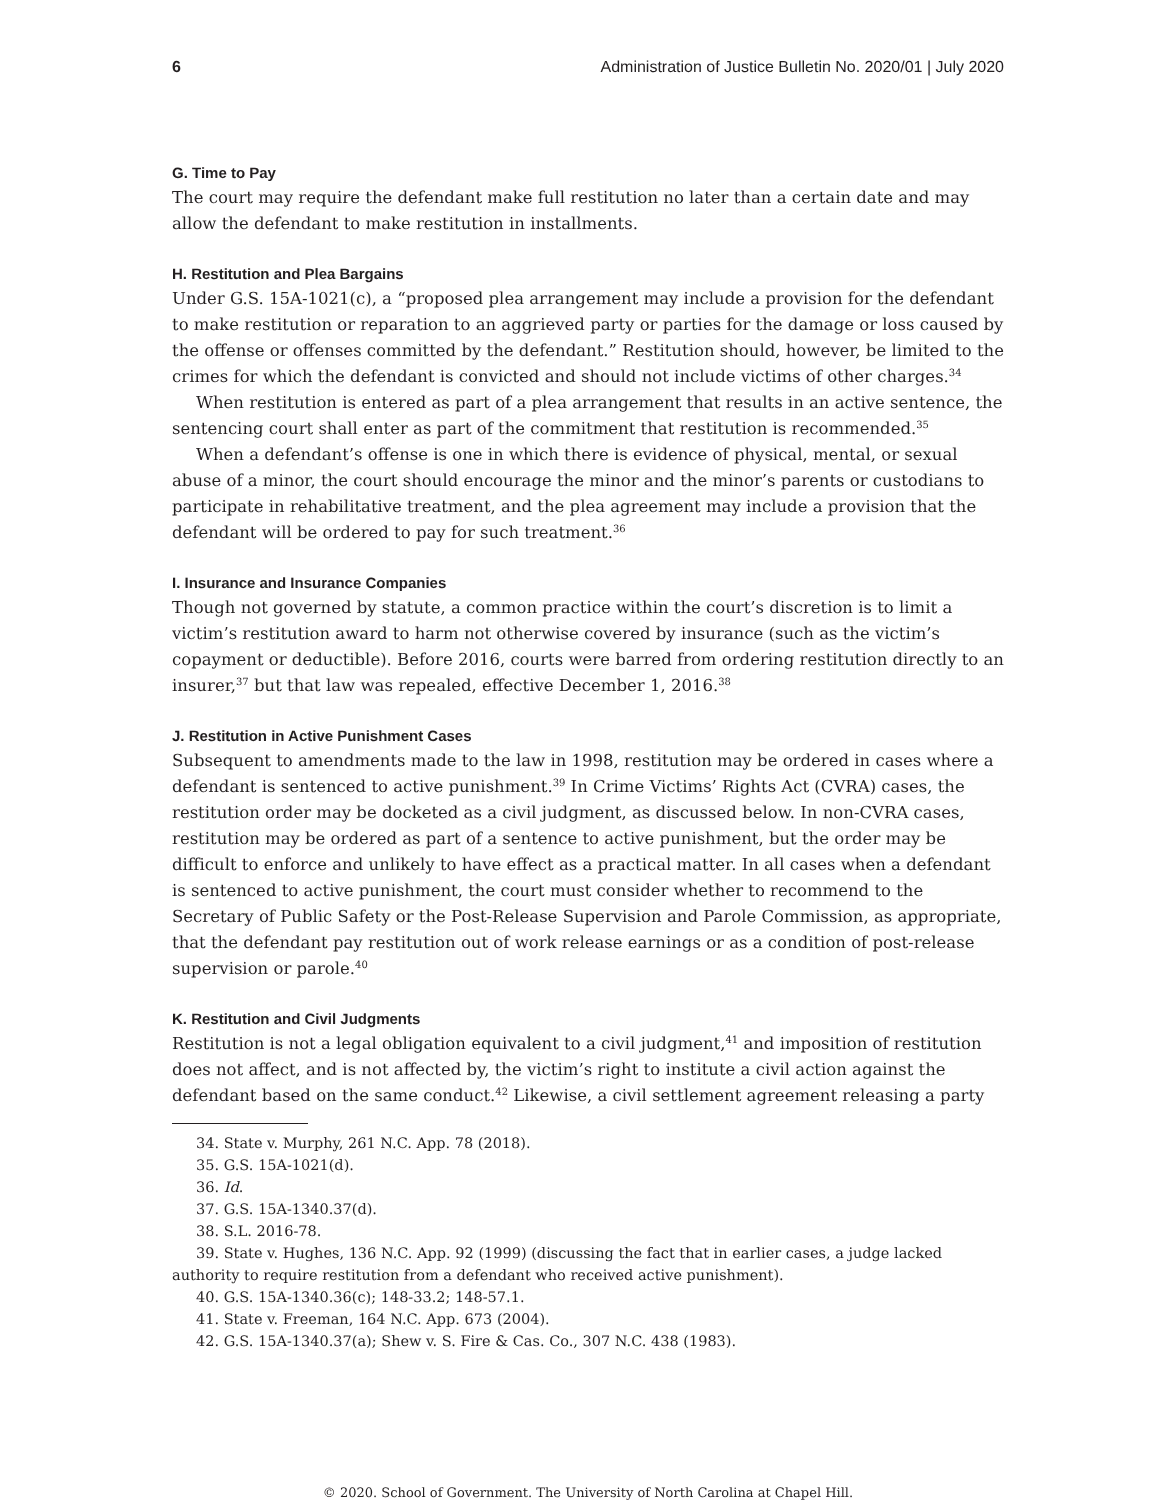6 Administration of Justice Bulletin No. 2020/01 | July 2020
G. Time to Pay
The court may require the defendant make full restitution no later than a certain date and may allow the defendant to make restitution in installments.
H. Restitution and Plea Bargains
Under G.S. 15A-1021(c), a “proposed plea arrangement may include a provision for the defendant to make restitution or reparation to an aggrieved party or parties for the damage or loss caused by the offense or offenses committed by the defendant.” Restitution should, however, be limited to the crimes for which the defendant is convicted and should not include victims of other charges.<sup>34</sup>
When restitution is entered as part of a plea arrangement that results in an active sentence, the sentencing court shall enter as part of the commitment that restitution is recommended.<sup>35</sup>
When a defendant’s offense is one in which there is evidence of physical, mental, or sexual abuse of a minor, the court should encourage the minor and the minor’s parents or custodians to participate in rehabilitative treatment, and the plea agreement may include a provision that the defendant will be ordered to pay for such treatment.<sup>36</sup>
I. Insurance and Insurance Companies
Though not governed by statute, a common practice within the court’s discretion is to limit a victim’s restitution award to harm not otherwise covered by insurance (such as the victim’s copayment or deductible). Before 2016, courts were barred from ordering restitution directly to an insurer,<sup>37</sup> but that law was repealed, effective December 1, 2016.<sup>38</sup>
J. Restitution in Active Punishment Cases
Subsequent to amendments made to the law in 1998, restitution may be ordered in cases where a defendant is sentenced to active punishment.<sup>39</sup> In Crime Victims’ Rights Act (CVRA) cases, the restitution order may be docketed as a civil judgment, as discussed below. In non-CVRA cases, restitution may be ordered as part of a sentence to active punishment, but the order may be difficult to enforce and unlikely to have effect as a practical matter. In all cases when a defendant is sentenced to active punishment, the court must consider whether to recommend to the Secretary of Public Safety or the Post-Release Supervision and Parole Commission, as appropriate, that the defendant pay restitution out of work release earnings or as a condition of post-release supervision or parole.<sup>40</sup>
K. Restitution and Civil Judgments
Restitution is not a legal obligation equivalent to a civil judgment,<sup>41</sup> and imposition of restitution does not affect, and is not affected by, the victim’s right to institute a civil action against the defendant based on the same conduct.<sup>42</sup> Likewise, a civil settlement agreement releasing a party
34. State v. Murphy, 261 N.C. App. 78 (2018).
35. G.S. 15A-1021(d).
36. Id.
37. G.S. 15A-1340.37(d).
38. S.L. 2016-78.
39. State v. Hughes, 136 N.C. App. 92 (1999) (discussing the fact that in earlier cases, a judge lacked authority to require restitution from a defendant who received active punishment).
40. G.S. 15A-1340.36(c); 148-33.2; 148-57.1.
41. State v. Freeman, 164 N.C. App. 673 (2004).
42. G.S. 15A-1340.37(a); Shew v. S. Fire & Cas. Co., 307 N.C. 438 (1983).
© 2020. School of Government. The University of North Carolina at Chapel Hill.